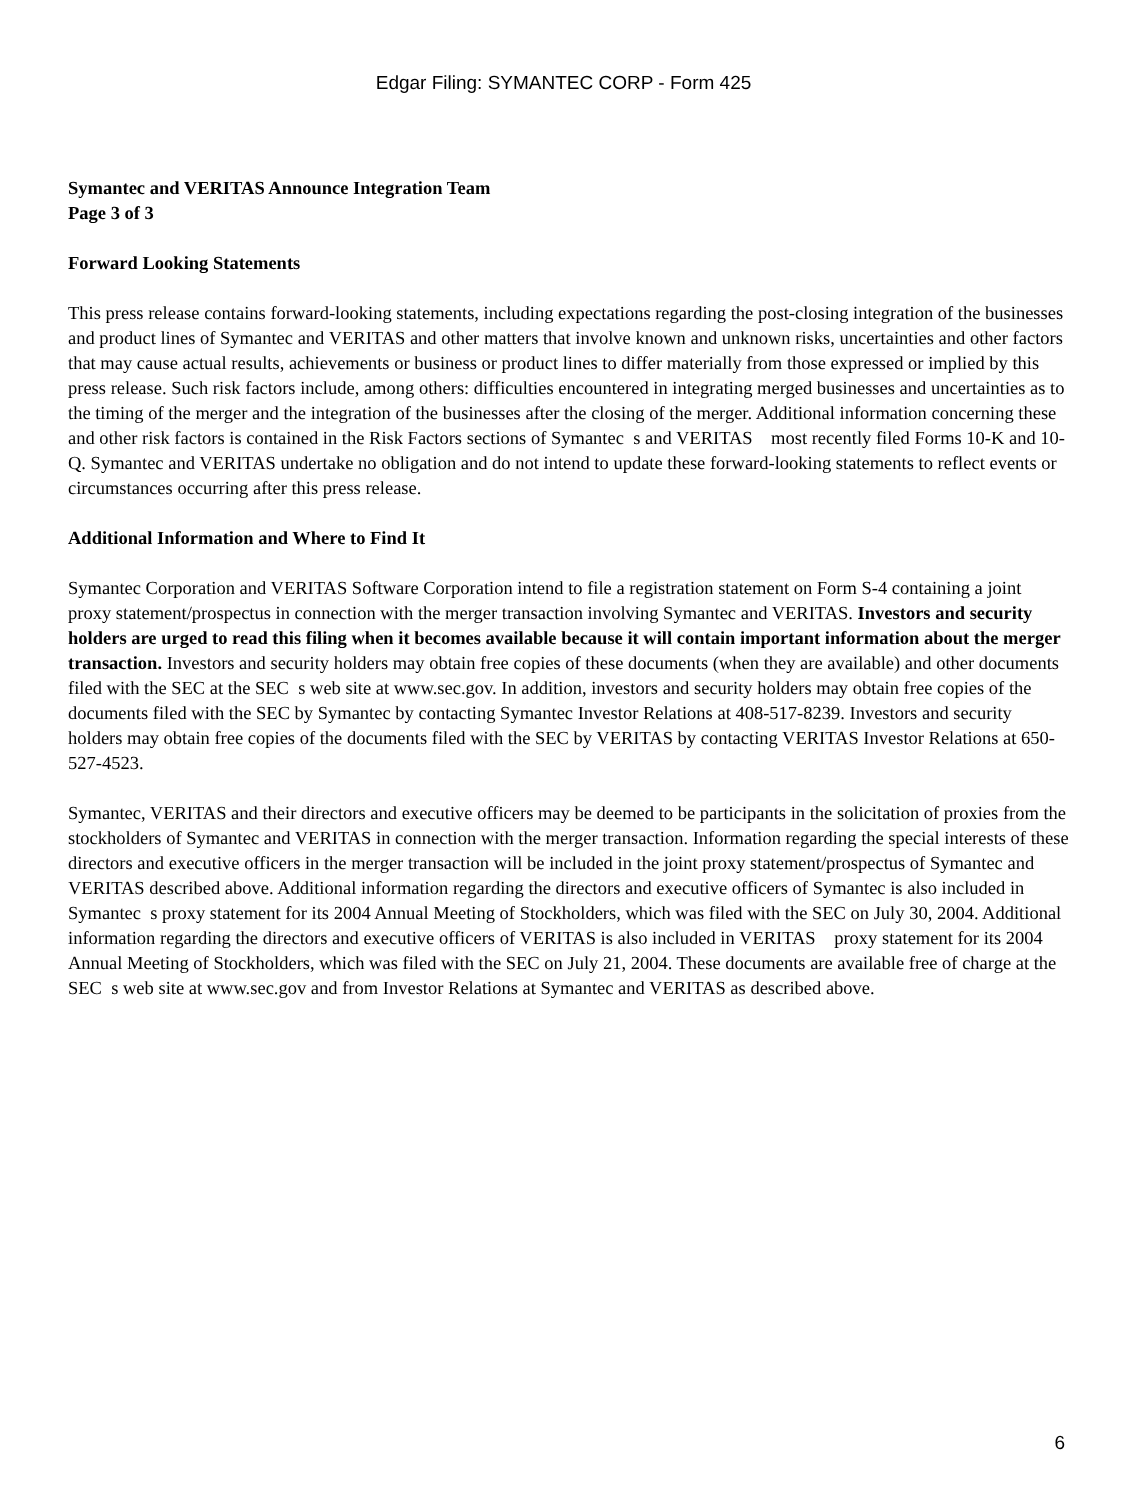Edgar Filing: SYMANTEC CORP - Form 425
Symantec and VERITAS Announce Integration Team
Page 3 of 3
Forward Looking Statements
This press release contains forward-looking statements, including expectations regarding the post-closing integration of the businesses and product lines of Symantec and VERITAS and other matters that involve known and unknown risks, uncertainties and other factors that may cause actual results, achievements or business or product lines to differ materially from those expressed or implied by this press release. Such risk factors include, among others: difficulties encountered in integrating merged businesses and uncertainties as to the timing of the merger and the integration of the businesses after the closing of the merger. Additional information concerning these and other risk factors is contained in the Risk Factors sections of Symantec s and VERITAS most recently filed Forms 10-K and 10-Q. Symantec and VERITAS undertake no obligation and do not intend to update these forward-looking statements to reflect events or circumstances occurring after this press release.
Additional Information and Where to Find It
Symantec Corporation and VERITAS Software Corporation intend to file a registration statement on Form S-4 containing a joint proxy statement/prospectus in connection with the merger transaction involving Symantec and VERITAS. Investors and security holders are urged to read this filing when it becomes available because it will contain important information about the merger transaction. Investors and security holders may obtain free copies of these documents (when they are available) and other documents filed with the SEC at the SEC s web site at www.sec.gov. In addition, investors and security holders may obtain free copies of the documents filed with the SEC by Symantec by contacting Symantec Investor Relations at 408-517-8239. Investors and security holders may obtain free copies of the documents filed with the SEC by VERITAS by contacting VERITAS Investor Relations at 650-527-4523.
Symantec, VERITAS and their directors and executive officers may be deemed to be participants in the solicitation of proxies from the stockholders of Symantec and VERITAS in connection with the merger transaction. Information regarding the special interests of these directors and executive officers in the merger transaction will be included in the joint proxy statement/prospectus of Symantec and VERITAS described above. Additional information regarding the directors and executive officers of Symantec is also included in Symantec s proxy statement for its 2004 Annual Meeting of Stockholders, which was filed with the SEC on July 30, 2004. Additional information regarding the directors and executive officers of VERITAS is also included in VERITAS proxy statement for its 2004 Annual Meeting of Stockholders, which was filed with the SEC on July 21, 2004. These documents are available free of charge at the SEC s web site at www.sec.gov and from Investor Relations at Symantec and VERITAS as described above.
6